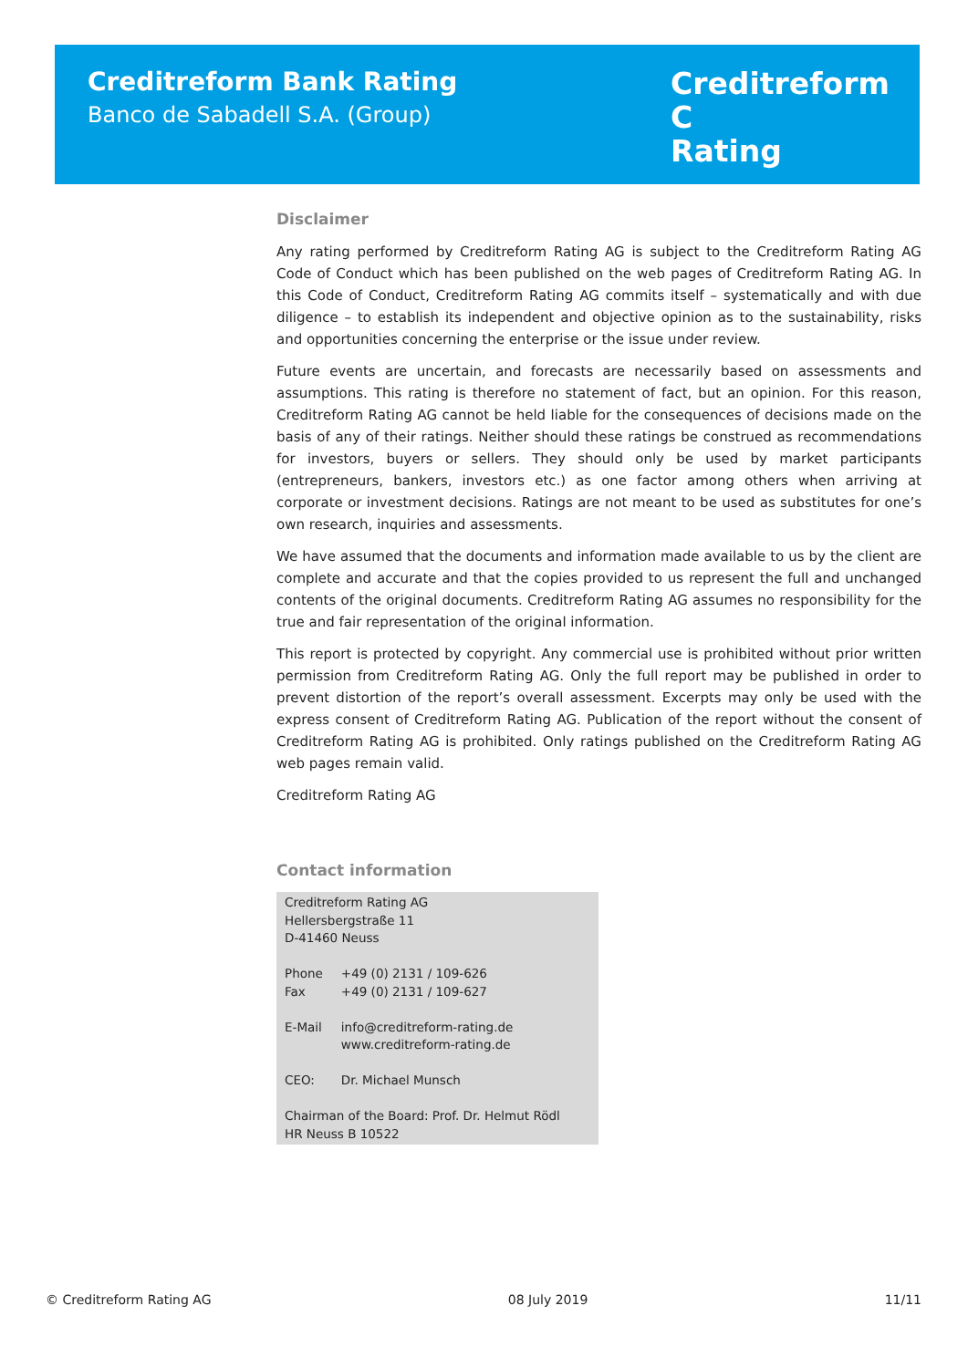Creditreform Bank Rating
Banco de Sabadell S.A. (Group)
Creditreform C
Rating
Disclaimer
Any rating performed by Creditreform Rating AG is subject to the Creditreform Rating AG Code of Conduct which has been published on the web pages of Creditreform Rating AG. In this Code of Conduct, Creditreform Rating AG commits itself – systematically and with due diligence – to establish its independent and objective opinion as to the sustainability, risks and opportunities concerning the enterprise or the issue under review.
Future events are uncertain, and forecasts are necessarily based on assessments and assumptions. This rating is therefore no statement of fact, but an opinion. For this reason, Creditreform Rating AG cannot be held liable for the consequences of decisions made on the basis of any of their ratings. Neither should these ratings be construed as recommendations for investors, buyers or sellers. They should only be used by market participants (entrepreneurs, bankers, investors etc.) as one factor among others when arriving at corporate or investment decisions. Ratings are not meant to be used as substitutes for one’s own research, inquiries and assessments.
We have assumed that the documents and information made available to us by the client are complete and accurate and that the copies provided to us represent the full and unchanged contents of the original documents. Creditreform Rating AG assumes no responsibility for the true and fair representation of the original information.
This report is protected by copyright. Any commercial use is prohibited without prior written permission from Creditreform Rating AG. Only the full report may be published in order to prevent distortion of the report’s overall assessment. Excerpts may only be used with the express consent of Creditreform Rating AG. Publication of the report without the consent of Creditreform Rating AG is prohibited. Only ratings published on the Creditreform Rating AG web pages remain valid.
Creditreform Rating AG
Contact information
Creditreform Rating AG
Hellersbergstraße 11
D-41460 Neuss
| Phone | +49 (0) 2131 / 109-626 |
| Fax | +49 (0) 2131 / 109-627 |
| E-Mail | info@creditreform-rating.de |
| | www.creditreform-rating.de |
| CEO: | Dr. Michael Munsch |
Chairman of the Board: Prof. Dr. Helmut Rödl
HR Neuss B 10522
© Creditreform Rating AG 08 July 2019 11/11